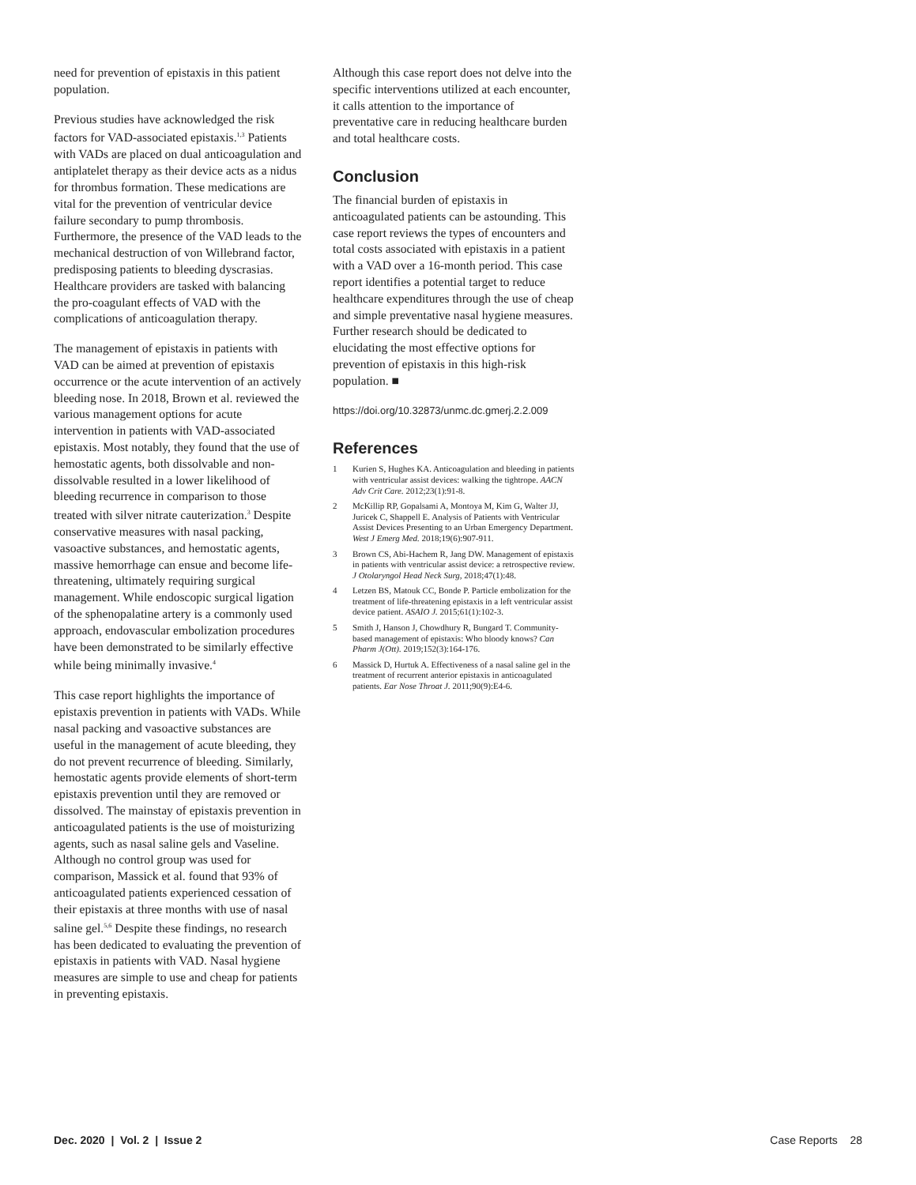need for prevention of epistaxis in this patient population.
Previous studies have acknowledged the risk factors for VAD-associated epistaxis.<sup>1,3</sup> Patients with VADs are placed on dual anticoagulation and antiplatelet therapy as their device acts as a nidus for thrombus formation. These medications are vital for the prevention of ventricular device failure secondary to pump thrombosis. Furthermore, the presence of the VAD leads to the mechanical destruction of von Willebrand factor, predisposing patients to bleeding dyscrasias. Healthcare providers are tasked with balancing the pro-coagulant effects of VAD with the complications of anticoagulation therapy.
The management of epistaxis in patients with VAD can be aimed at prevention of epistaxis occurrence or the acute intervention of an actively bleeding nose. In 2018, Brown et al. reviewed the various management options for acute intervention in patients with VAD-associated epistaxis. Most notably, they found that the use of hemostatic agents, both dissolvable and non-dissolvable resulted in a lower likelihood of bleeding recurrence in comparison to those treated with silver nitrate cauterization.<sup>3</sup> Despite conservative measures with nasal packing, vasoactive substances, and hemostatic agents, massive hemorrhage can ensue and become life-threatening, ultimately requiring surgical management. While endoscopic surgical ligation of the sphenopalatine artery is a commonly used approach, endovascular embolization procedures have been demonstrated to be similarly effective while being minimally invasive.<sup>4</sup>
This case report highlights the importance of epistaxis prevention in patients with VADs. While nasal packing and vasoactive substances are useful in the management of acute bleeding, they do not prevent recurrence of bleeding. Similarly, hemostatic agents provide elements of short-term epistaxis prevention until they are removed or dissolved. The mainstay of epistaxis prevention in anticoagulated patients is the use of moisturizing agents, such as nasal saline gels and Vaseline. Although no control group was used for comparison, Massick et al. found that 93% of anticoagulated patients experienced cessation of their epistaxis at three months with use of nasal saline gel.<sup>5,6</sup> Despite these findings, no research has been dedicated to evaluating the prevention of epistaxis in patients with VAD. Nasal hygiene measures are simple to use and cheap for patients in preventing epistaxis.
Although this case report does not delve into the specific interventions utilized at each encounter, it calls attention to the importance of preventative care in reducing healthcare burden and total healthcare costs.
Conclusion
The financial burden of epistaxis in anticoagulated patients can be astounding. This case report reviews the types of encounters and total costs associated with epistaxis in a patient with a VAD over a 16-month period. This case report identifies a potential target to reduce healthcare expenditures through the use of cheap and simple preventative nasal hygiene measures. Further research should be dedicated to elucidating the most effective options for prevention of epistaxis in this high-risk population. ■
https://doi.org/10.32873/unmc.dc.gmerj.2.2.009
References
1 Kurien S, Hughes KA. Anticoagulation and bleeding in patients with ventricular assist devices: walking the tightrope. AACN Adv Crit Care. 2012;23(1):91-8.
2 McKillip RP, Gopalsami A, Montoya M, Kim G, Walter JJ, Juricek C, Shappell E. Analysis of Patients with Ventricular Assist Devices Presenting to an Urban Emergency Department. West J Emerg Med. 2018;19(6):907-911.
3 Brown CS, Abi-Hachem R, Jang DW. Management of epistaxis in patients with ventricular assist device: a retrospective review. J Otolaryngol Head Neck Surg, 2018;47(1):48.
4 Letzen BS, Matouk CC, Bonde P. Particle embolization for the treatment of life-threatening epistaxis in a left ventricular assist device patient. ASAIO J. 2015;61(1):102-3.
5 Smith J, Hanson J, Chowdhury R, Bungard T. Community-based management of epistaxis: Who bloody knows? Can Pharm J(Ott). 2019;152(3):164-176.
6 Massick D, Hurtuk A. Effectiveness of a nasal saline gel in the treatment of recurrent anterior epistaxis in anticoagulated patients. Ear Nose Throat J. 2011;90(9):E4-6.
Dec. 2020 | Vol. 2 | Issue 2 Case Reports 28